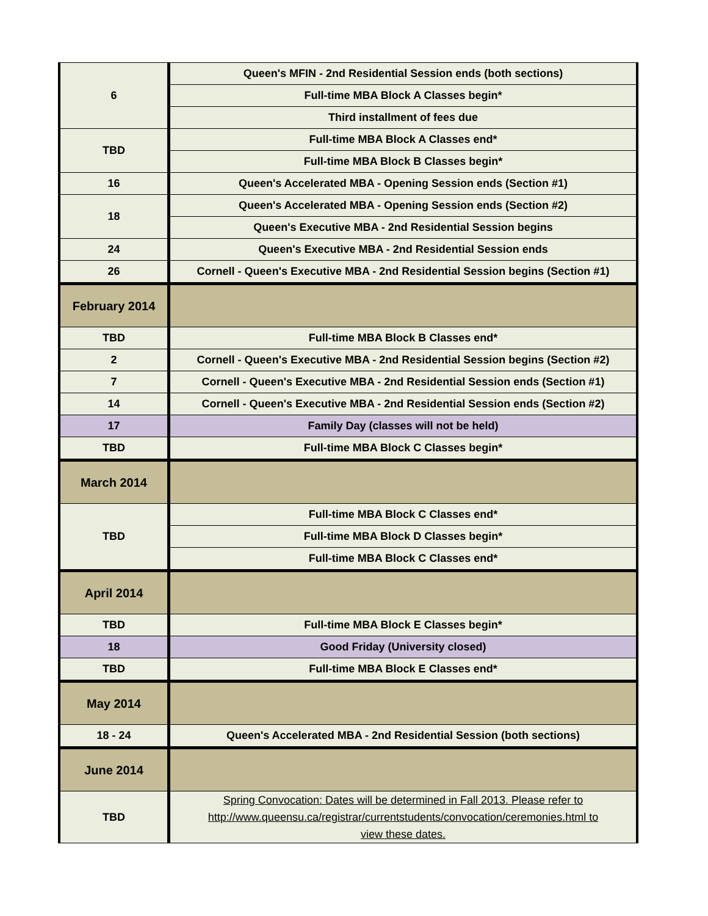| 6 | Queen's MFIN - 2nd Residential Session ends (both sections) |
| | Full-time MBA Block A Classes begin* |
| | Third installment of fees due |
| TBD | Full-time MBA Block A Classes end* |
| | Full-time MBA Block B Classes begin* |
| 16 | Queen's Accelerated MBA - Opening Session ends (Section #1) |
| 18 | Queen's Accelerated MBA - Opening Session ends (Section #2) |
| | Queen's Executive MBA - 2nd Residential Session begins |
| 24 | Queen's Executive MBA - 2nd Residential Session ends |
| 26 | Cornell - Queen's Executive MBA - 2nd Residential Session begins (Section #1) |
| February 2014 | |
| TBD | Full-time MBA Block B Classes end* |
| 2 | Cornell - Queen's Executive MBA - 2nd Residential Session begins (Section #2) |
| 7 | Cornell - Queen's Executive MBA - 2nd Residential Session ends (Section #1) |
| 14 | Cornell - Queen's Executive MBA - 2nd Residential Session ends (Section #2) |
| 17 | Family Day (classes will not be held) |
| TBD | Full-time MBA Block C Classes begin* |
| March 2014 | |
| TBD | Full-time MBA Block C Classes end* |
| | Full-time MBA Block D Classes begin* |
| | Full-time MBA Block C Classes end* |
| April 2014 | |
| TBD | Full-time MBA Block E Classes begin* |
| 18 | Good Friday (University closed) |
| TBD | Full-time MBA Block E Classes end* |
| May 2014 | |
| 18 - 24 | Queen's Accelerated MBA - 2nd Residential Session (both sections) |
| June 2014 | |
| TBD | Spring Convocation: Dates will be determined in Fall 2013. Please refer to http://www.queensu.ca/registrar/currentstudents/convocation/ceremonies.html to view these dates. |